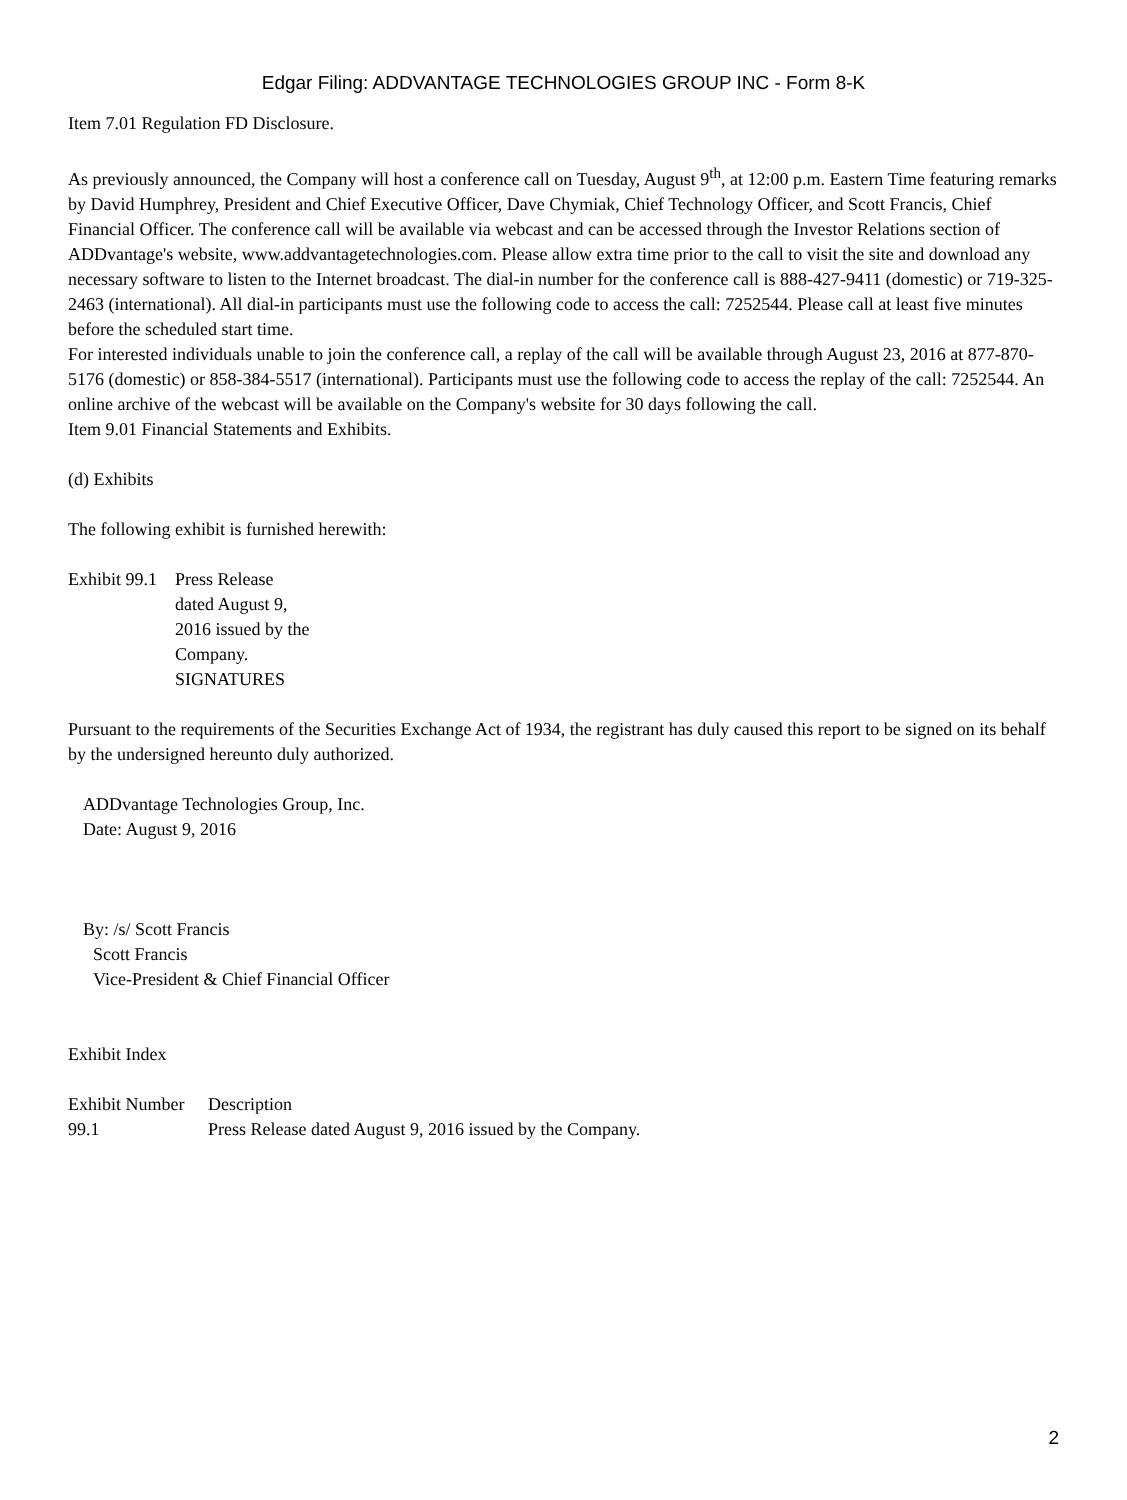Edgar Filing: ADDVANTAGE TECHNOLOGIES GROUP INC - Form 8-K
Item 7.01 Regulation FD Disclosure.
As previously announced, the Company will host a conference call on Tuesday, August 9<sup>th</sup>, at 12:00 p.m. Eastern Time featuring remarks by David Humphrey, President and Chief Executive Officer, Dave Chymiak, Chief Technology Officer, and Scott Francis, Chief Financial Officer. The conference call will be available via webcast and can be accessed through the Investor Relations section of ADDvantage's website, www.addvantagetechnologies.com. Please allow extra time prior to the call to visit the site and download any necessary software to listen to the Internet broadcast. The dial-in number for the conference call is 888-427-9411 (domestic) or 719-325-2463 (international). All dial-in participants must use the following code to access the call: 7252544. Please call at least five minutes before the scheduled start time.
For interested individuals unable to join the conference call, a replay of the call will be available through August 23, 2016 at 877-870-5176 (domestic) or 858-384-5517 (international). Participants must use the following code to access the replay of the call: 7252544. An online archive of the webcast will be available on the Company's website for 30 days following the call.
Item 9.01 Financial Statements and Exhibits.
(d) Exhibits
The following exhibit is furnished herewith:
| Exhibit 99.1 | Press Release dated August 9, 2016 issued by the Company. SIGNATURES |
Pursuant to the requirements of the Securities Exchange Act of 1934, the registrant has duly caused this report to be signed on its behalf by the undersigned hereunto duly authorized.
ADDvantage Technologies Group, Inc.
Date: August 9, 2016
By: /s/ Scott Francis
Scott Francis
Vice-President & Chief Financial Officer
Exhibit Index
| Exhibit Number | Description |
| 99.1 | Press Release dated August 9, 2016 issued by the Company. |
2